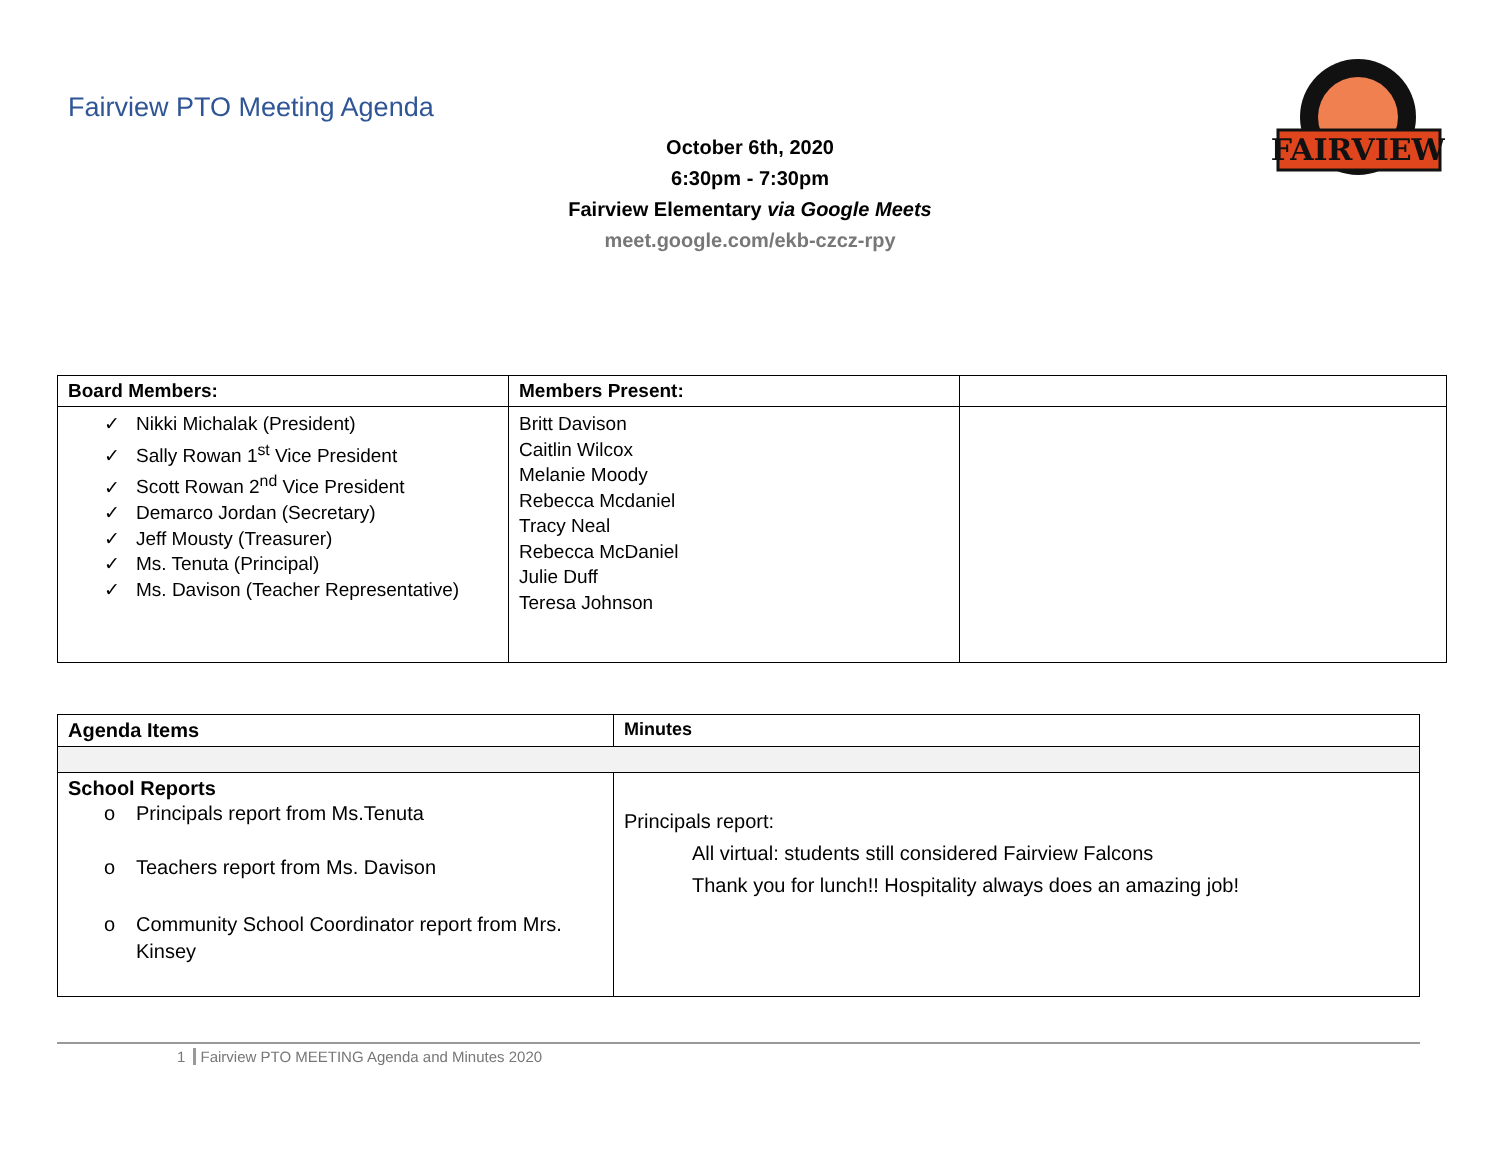Fairview PTO Meeting Agenda
FAIRVIEW
October 6th, 2020
6:30pm - 7:30pm
Fairview Elementary via Google Meets
meet.google.com/ekb-czcz-rpy
| Board Members: | Members Present: | |
| --- | --- | --- |
| ✓ Nikki Michalak (President) ✓ Sally Rowan 1<sup>st</sup> Vice President ✓ Scott Rowan 2<sup>nd</sup> Vice President ✓ Demarco Jordan (Secretary) ✓ Jeff Mousty (Treasurer) ✓ Ms. Tenuta (Principal) ✓ Ms. Davison (Teacher Representative) | Britt Davison Caitlin Wilcox Melanie Moody Rebecca Mcdaniel Tracy Neal Rebecca McDaniel Julie Duff Teresa Johnson | |
| Agenda Items | Minutes |
| --- | --- |
| School Reports o Principals report from Ms.Tenuta o Teachers report from Ms. Davison o Community School Coordinator report from Mrs. Kinsey | Principals report: All virtual: students still considered Fairview Falcons Thank you for lunch!! Hospitality always does an amazing job! |
1 Fairview PTO MEETING Agenda and Minutes 2020